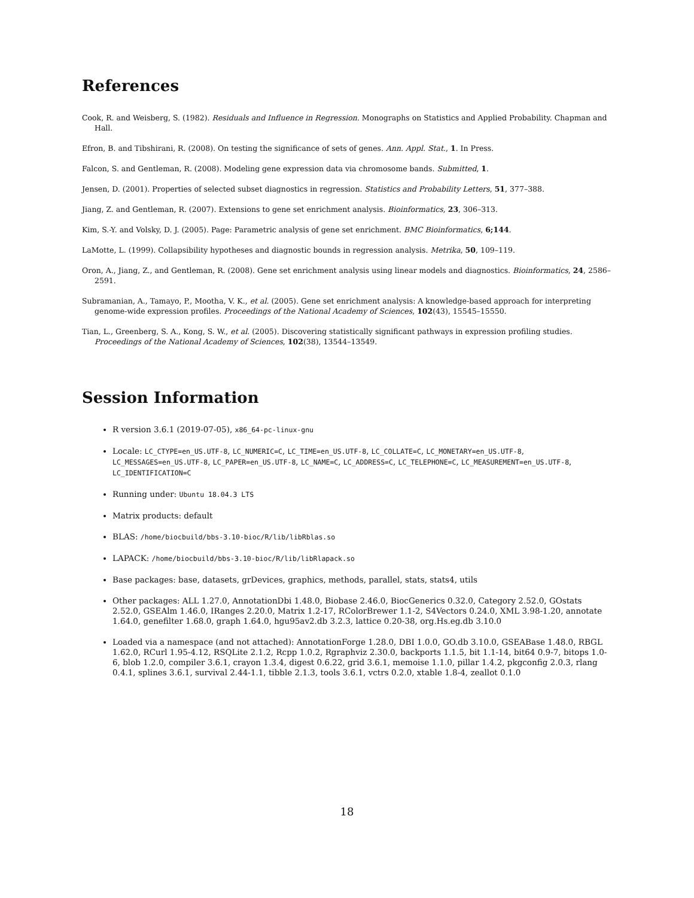References
Cook, R. and Weisberg, S. (1982). Residuals and Influence in Regression. Monographs on Statistics and Applied Probability. Chapman and Hall.
Efron, B. and Tibshirani, R. (2008). On testing the significance of sets of genes. Ann. Appl. Stat., 1. In Press.
Falcon, S. and Gentleman, R. (2008). Modeling gene expression data via chromosome bands. Submitted, 1.
Jensen, D. (2001). Properties of selected subset diagnostics in regression. Statistics and Probability Letters, 51, 377–388.
Jiang, Z. and Gentleman, R. (2007). Extensions to gene set enrichment analysis. Bioinformatics, 23, 306–313.
Kim, S.-Y. and Volsky, D. J. (2005). Page: Parametric analysis of gene set enrichment. BMC Bioinformatics, 6;144.
LaMotte, L. (1999). Collapsibility hypotheses and diagnostic bounds in regression analysis. Metrika, 50, 109–119.
Oron, A., Jiang, Z., and Gentleman, R. (2008). Gene set enrichment analysis using linear models and diagnostics. Bioinformatics, 24, 2586–2591.
Subramanian, A., Tamayo, P., Mootha, V. K., et al. (2005). Gene set enrichment analysis: A knowledge-based approach for interpreting genome-wide expression profiles. Proceedings of the National Academy of Sciences, 102(43), 15545–15550.
Tian, L., Greenberg, S. A., Kong, S. W., et al. (2005). Discovering statistically significant pathways in expression profiling studies. Proceedings of the National Academy of Sciences, 102(38), 13544–13549.
Session Information
R version 3.6.1 (2019-07-05), x86_64-pc-linux-gnu
Locale: LC_CTYPE=en_US.UTF-8, LC_NUMERIC=C, LC_TIME=en_US.UTF-8, LC_COLLATE=C, LC_MONETARY=en_US.UTF-8, LC_MESSAGES=en_US.UTF-8, LC_PAPER=en_US.UTF-8, LC_NAME=C, LC_ADDRESS=C, LC_TELEPHONE=C, LC_MEASUREMENT=en_US.UTF-8, LC_IDENTIFICATION=C
Running under: Ubuntu 18.04.3 LTS
Matrix products: default
BLAS: /home/biocbuild/bbs-3.10-bioc/R/lib/libRblas.so
LAPACK: /home/biocbuild/bbs-3.10-bioc/R/lib/libRlapack.so
Base packages: base, datasets, grDevices, graphics, methods, parallel, stats, stats4, utils
Other packages: ALL 1.27.0, AnnotationDbi 1.48.0, Biobase 2.46.0, BiocGenerics 0.32.0, Category 2.52.0, GOstats 2.52.0, GSEAlm 1.46.0, IRanges 2.20.0, Matrix 1.2-17, RColorBrewer 1.1-2, S4Vectors 0.24.0, XML 3.98-1.20, annotate 1.64.0, genefilter 1.68.0, graph 1.64.0, hgu95av2.db 3.2.3, lattice 0.20-38, org.Hs.eg.db 3.10.0
Loaded via a namespace (and not attached): AnnotationForge 1.28.0, DBI 1.0.0, GO.db 3.10.0, GSEABase 1.48.0, RBGL 1.62.0, RCurl 1.95-4.12, RSQLite 2.1.2, Rcpp 1.0.2, Rgraphviz 2.30.0, backports 1.1.5, bit 1.1-14, bit64 0.9-7, bitops 1.0-6, blob 1.2.0, compiler 3.6.1, crayon 1.3.4, digest 0.6.22, grid 3.6.1, memoise 1.1.0, pillar 1.4.2, pkgconfig 2.0.3, rlang 0.4.1, splines 3.6.1, survival 2.44-1.1, tibble 2.1.3, tools 3.6.1, vctrs 0.2.0, xtable 1.8-4, zeallot 0.1.0
18